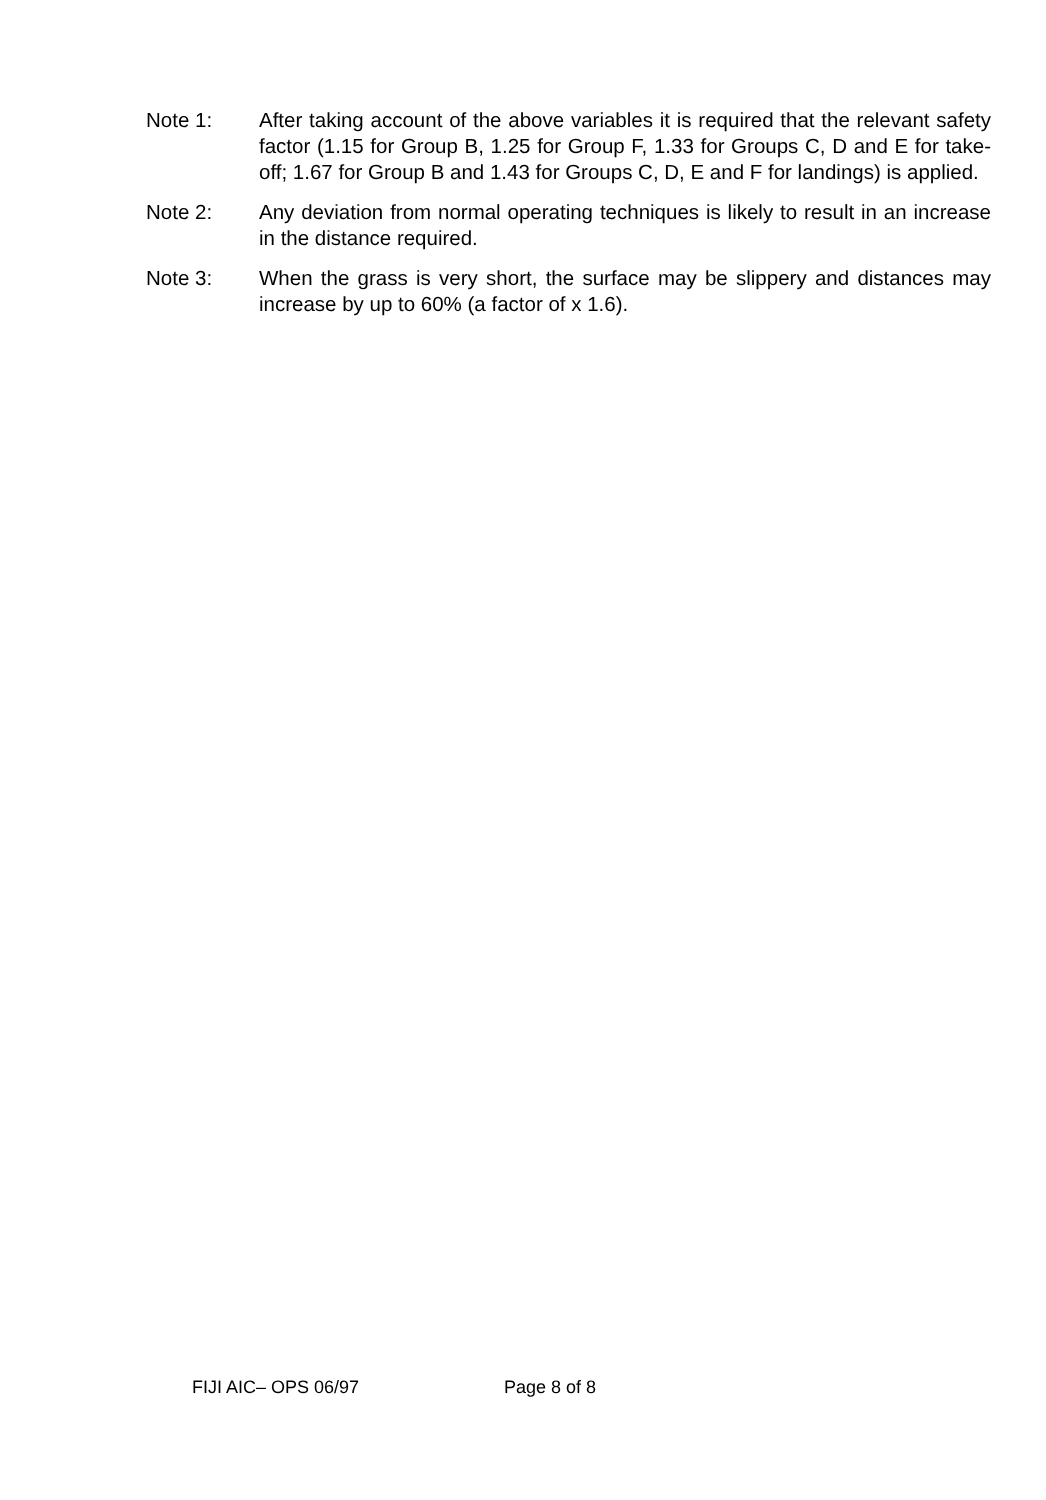Note 1: After taking account of the above variables it is required that the relevant safety factor (1.15 for Group B, 1.25 for Group F, 1.33 for Groups C, D and E for take-off; 1.67 for Group B and 1.43 for Groups C, D, E and F for landings) is applied.
Note 2: Any deviation from normal operating techniques is likely to result in an increase in the distance required.
Note 3: When the grass is very short, the surface may be slippery and distances may increase by up to 60% (a factor of x 1.6).
FIJI AIC– OPS 06/97 Page 8 of 8